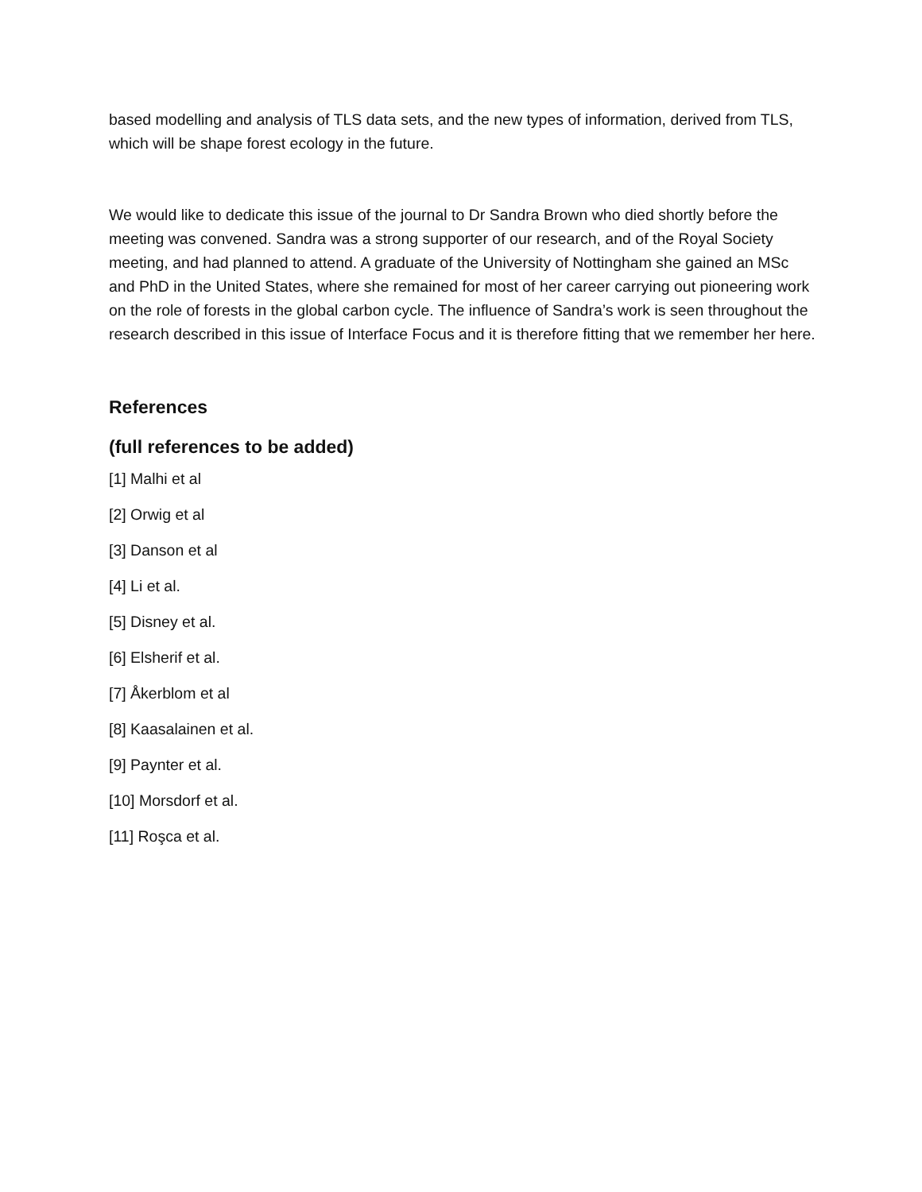based modelling and analysis of TLS data sets, and the new types of information, derived from TLS, which will be shape forest ecology in the future.
We would like to dedicate this issue of the journal to Dr Sandra Brown who died shortly before the meeting was convened. Sandra was a strong supporter of our research, and of the Royal Society meeting, and had planned to attend. A graduate of the University of Nottingham she gained an MSc and PhD in the United States, where she remained for most of her career carrying out pioneering work on the role of forests in the global carbon cycle. The influence of Sandra’s work is seen throughout the research described in this issue of Interface Focus and it is therefore fitting that we remember her here.
References
(full references to be added)
[1] Malhi et al
[2] Orwig et al
[3] Danson et al
[4] Li et al.
[5] Disney et al.
[6] Elsherif et al.
[7] Åkerblom et al
[8] Kaasalainen et al.
[9] Paynter et al.
[10] Morsdorf et al.
[11] Roşca et al.